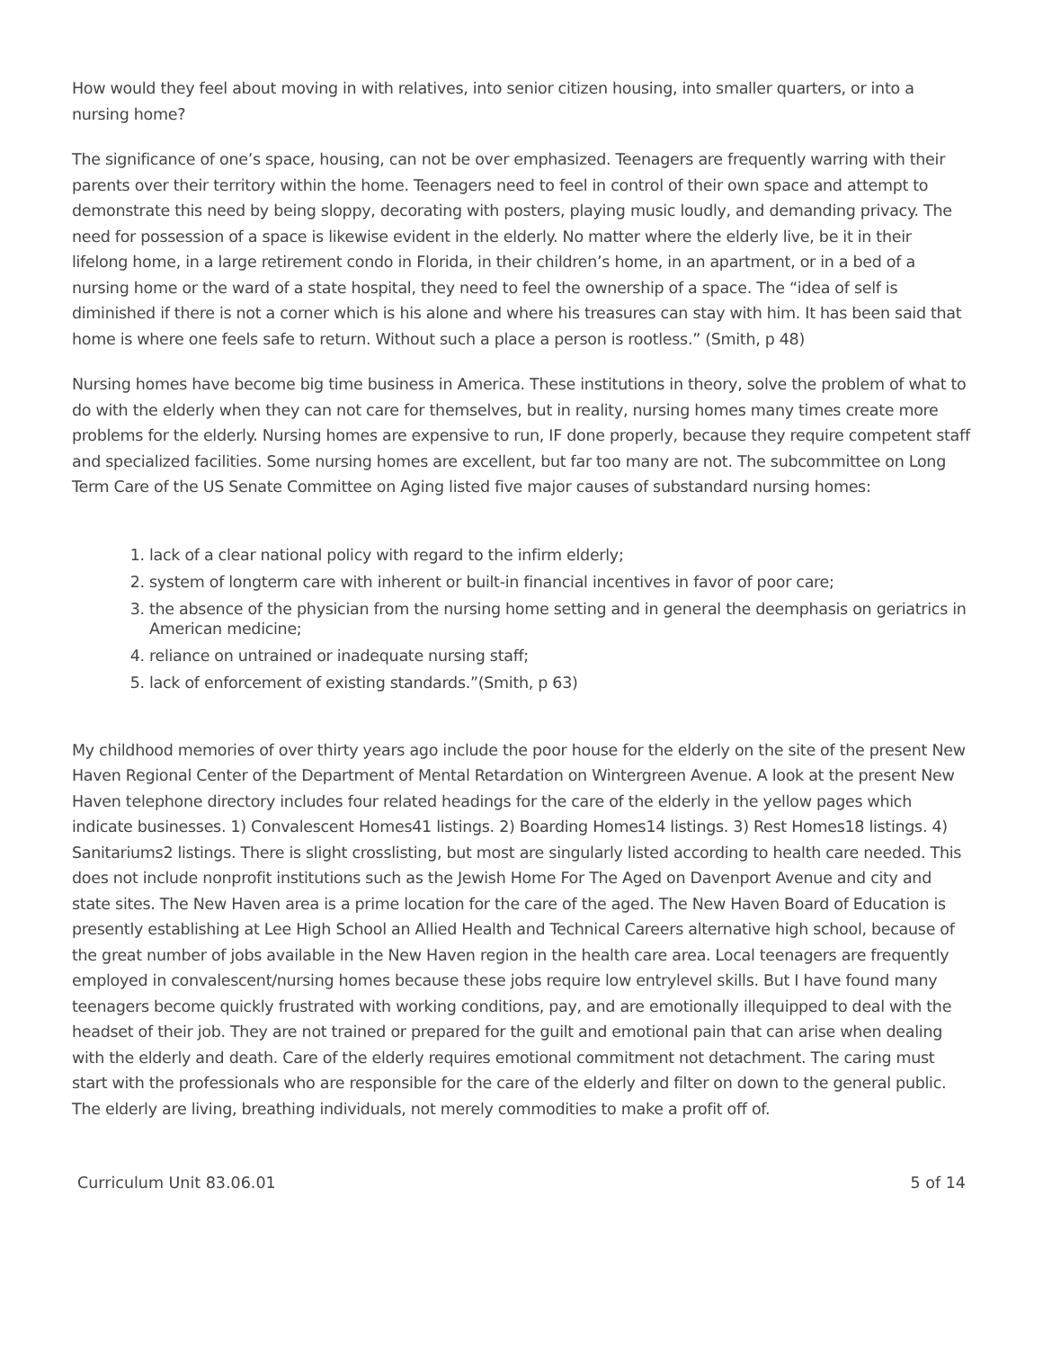How would they feel about moving in with relatives, into senior citizen housing, into smaller quarters, or into a nursing home?
The significance of one’s space, housing, can not be over emphasized. Teenagers are frequently warring with their parents over their territory within the home. Teenagers need to feel in control of their own space and attempt to demonstrate this need by being sloppy, decorating with posters, playing music loudly, and demanding privacy. The need for possession of a space is likewise evident in the elderly. No matter where the elderly live, be it in their lifelong home, in a large retirement condo in Florida, in their children’s home, in an apartment, or in a bed of a nursing home or the ward of a state hospital, they need to feel the ownership of a space. The “idea of self is diminished if there is not a corner which is his alone and where his treasures can stay with him. It has been said that home is where one feels safe to return. Without such a place a person is rootless.” (Smith, p 48)
Nursing homes have become big time business in America. These institutions in theory, solve the problem of what to do with the elderly when they can not care for themselves, but in reality, nursing homes many times create more problems for the elderly. Nursing homes are expensive to run, IF done properly, because they require competent staff and specialized facilities. Some nursing homes are excellent, but far too many are not. The subcommittee on Long Term Care of the US Senate Committee on Aging listed five major causes of substandard nursing homes:
1. lack of a clear national policy with regard to the infirm elderly;
2. system of longterm care with inherent or built-in financial incentives in favor of poor care;
3. the absence of the physician from the nursing home setting and in general the deemphasis on geriatrics in American medicine;
4. reliance on untrained or inadequate nursing staff;
5. lack of enforcement of existing standards.”(Smith, p 63)
My childhood memories of over thirty years ago include the poor house for the elderly on the site of the present New Haven Regional Center of the Department of Mental Retardation on Wintergreen Avenue. A look at the present New Haven telephone directory includes four related headings for the care of the elderly in the yellow pages which indicate businesses. 1) Convalescent Homes41 listings. 2) Boarding Homes14 listings. 3) Rest Homes18 listings. 4) Sanitariums2 listings. There is slight crosslisting, but most are singularly listed according to health care needed. This does not include nonprofit institutions such as the Jewish Home For The Aged on Davenport Avenue and city and state sites. The New Haven area is a prime location for the care of the aged. The New Haven Board of Education is presently establishing at Lee High School an Allied Health and Technical Careers alternative high school, because of the great number of jobs available in the New Haven region in the health care area. Local teenagers are frequently employed in convalescent/nursing homes because these jobs require low entrylevel skills. But I have found many teenagers become quickly frustrated with working conditions, pay, and are emotionally illequipped to deal with the headset of their job. They are not trained or prepared for the guilt and emotional pain that can arise when dealing with the elderly and death. Care of the elderly requires emotional commitment not detachment. The caring must start with the professionals who are responsible for the care of the elderly and filter on down to the general public. The elderly are living, breathing individuals, not merely commodities to make a profit off of.
Curriculum Unit 83.06.01 5 of 14